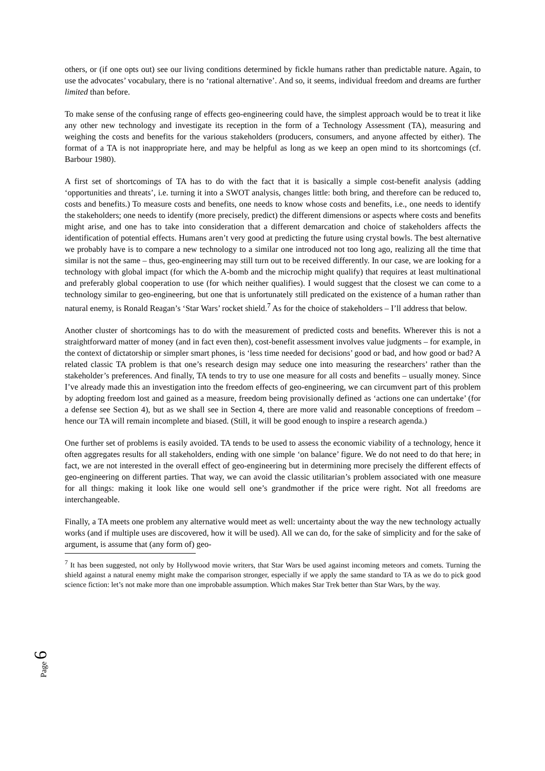others, or (if one opts out) see our living conditions determined by fickle humans rather than predictable nature. Again, to use the advocates’ vocabulary, there is no ‘rational alternative’. And so, it seems, individual freedom and dreams are further limited than before.
To make sense of the confusing range of effects geo-engineering could have, the simplest approach would be to treat it like any other new technology and investigate its reception in the form of a Technology Assessment (TA), measuring and weighing the costs and benefits for the various stakeholders (producers, consumers, and anyone affected by either). The format of a TA is not inappropriate here, and may be helpful as long as we keep an open mind to its shortcomings (cf. Barbour 1980).
A first set of shortcomings of TA has to do with the fact that it is basically a simple cost-benefit analysis (adding ‘opportunities and threats’, i.e. turning it into a SWOT analysis, changes little: both bring, and therefore can be reduced to, costs and benefits.) To measure costs and benefits, one needs to know whose costs and benefits, i.e., one needs to identify the stakeholders; one needs to identify (more precisely, predict) the different dimensions or aspects where costs and benefits might arise, and one has to take into consideration that a different demarcation and choice of stakeholders affects the identification of potential effects. Humans aren’t very good at predicting the future using crystal bowls. The best alternative we probably have is to compare a new technology to a similar one introduced not too long ago, realizing all the time that similar is not the same – thus, geo-engineering may still turn out to be received differently. In our case, we are looking for a technology with global impact (for which the A-bomb and the microchip might qualify) that requires at least multinational and preferably global cooperation to use (for which neither qualifies). I would suggest that the closest we can come to a technology similar to geo-engineering, but one that is unfortunately still predicated on the existence of a human rather than natural enemy, is Ronald Reagan’s ‘Star Wars’ rocket shield.<sup>7</sup> As for the choice of stakeholders – I’ll address that below.
Another cluster of shortcomings has to do with the measurement of predicted costs and benefits. Wherever this is not a straightforward matter of money (and in fact even then), cost-benefit assessment involves value judgments – for example, in the context of dictatorship or simpler smart phones, is ‘less time needed for decisions’ good or bad, and how good or bad? A related classic TA problem is that one’s research design may seduce one into measuring the researchers’ rather than the stakeholder’s preferences. And finally, TA tends to try to use one measure for all costs and benefits – usually money. Since I’ve already made this an investigation into the freedom effects of geo-engineering, we can circumvent part of this problem by adopting freedom lost and gained as a measure, freedom being provisionally defined as ‘actions one can undertake’ (for a defense see Section 4), but as we shall see in Section 4, there are more valid and reasonable conceptions of freedom – hence our TA will remain incomplete and biased. (Still, it will be good enough to inspire a research agenda.)
One further set of problems is easily avoided. TA tends to be used to assess the economic viability of a technology, hence it often aggregates results for all stakeholders, ending with one simple ‘on balance’ figure. We do not need to do that here; in fact, we are not interested in the overall effect of geo-engineering but in determining more precisely the different effects of geo-engineering on different parties. That way, we can avoid the classic utilitarian’s problem associated with one measure for all things: making it look like one would sell one’s grandmother if the price were right. Not all freedoms are interchangeable.
Finally, a TA meets one problem any alternative would meet as well: uncertainty about the way the new technology actually works (and if multiple uses are discovered, how it will be used). All we can do, for the sake of simplicity and for the sake of argument, is assume that (any form of) geo-
<sup>7</sup> It has been suggested, not only by Hollywood movie writers, that Star Wars be used against incoming meteors and comets. Turning the shield against a natural enemy might make the comparison stronger, especially if we apply the same standard to TA as we do to pick good science fiction: let’s not make more than one improbable assumption. Which makes Star Trek better than Star Wars, by the way.
Page 6